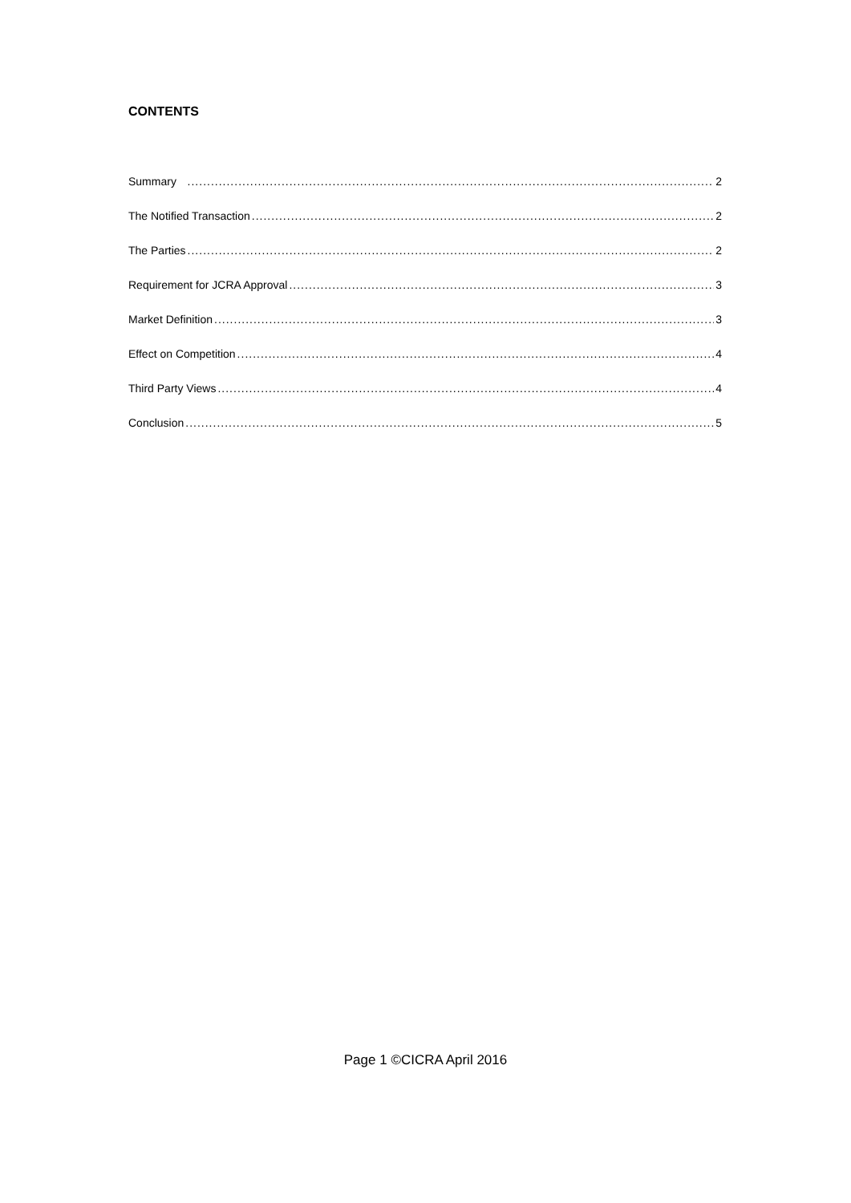CONTENTS
Summary 2
The Notified Transaction 2
The Parties 2
Requirement for JCRA Approval 3
Market Definition 3
Effect on Competition 4
Third Party Views 4
Conclusion 5
Page 1 ©CICRA April 2016